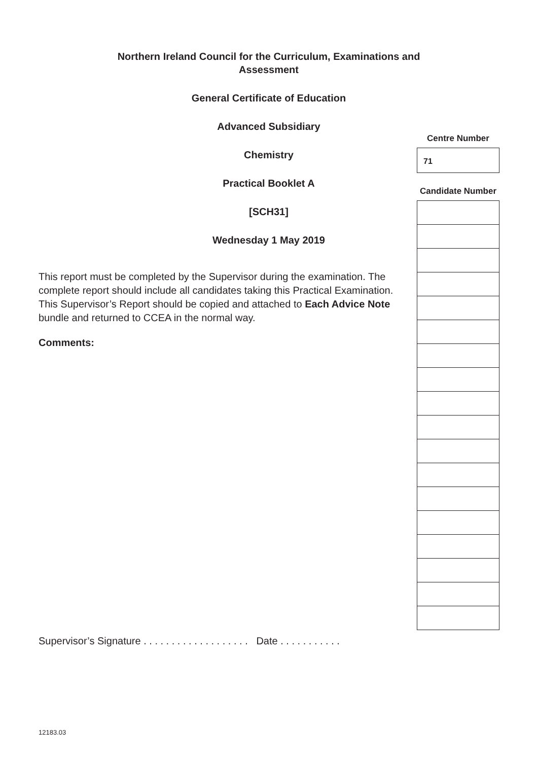Northern Ireland Council for the Curriculum, Examinations and Assessment
General Certificate of Education
Advanced Subsidiary
Chemistry
Practical Booklet A
[SCH31]
Wednesday 1 May 2019
Centre Number
71
Candidate Number
This report must be completed by the Supervisor during the examination. The complete report should include all candidates taking this Practical Examination. This Supervisor’s Report should be copied and attached to Each Advice Note bundle and returned to CCEA in the normal way.
Comments:
Supervisor’s Signature . . . . . . . . . . . . . . . . . . . Date . . . . . . . . . . .
12183.03